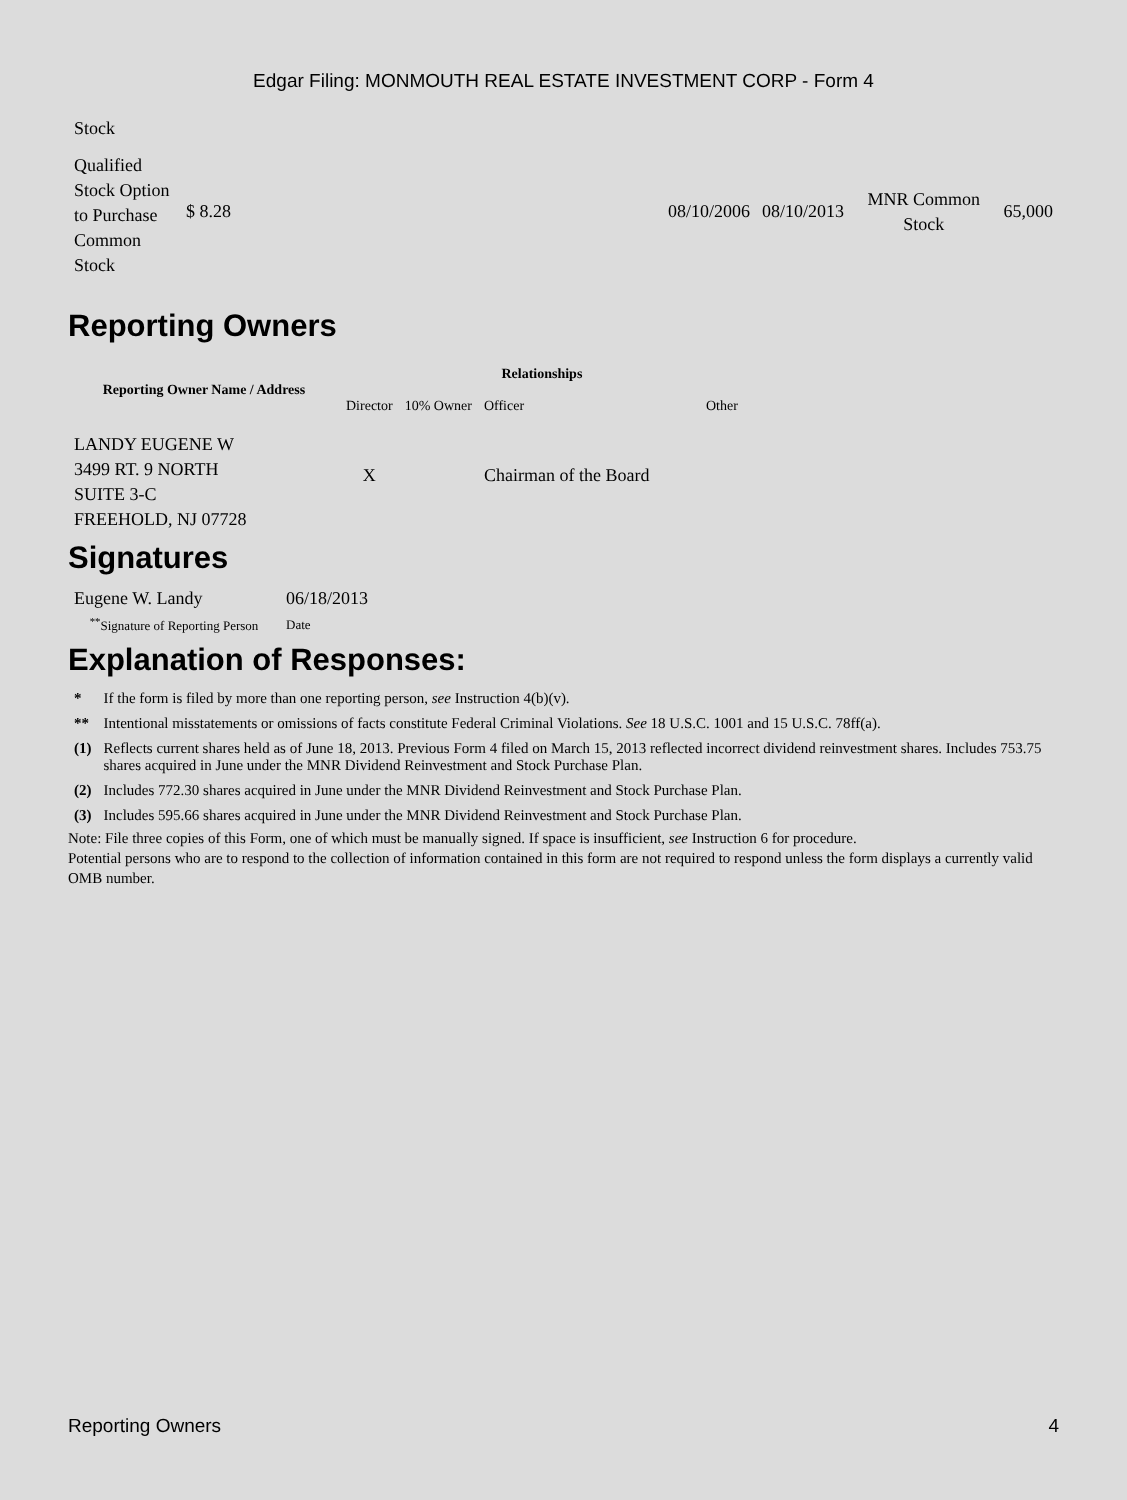Edgar Filing: MONMOUTH REAL ESTATE INVESTMENT CORP - Form 4
| Stock | | | | | |
| Qualified Stock Option to Purchase Common Stock | $ 8.28 | 08/10/2006 | 08/10/2013 | MNR Common Stock | 65,000 |
Reporting Owners
| Reporting Owner Name / Address | Relationships | | | |
| --- | --- | --- | --- | --- |
| | Director | 10% Owner | Officer | Other |
| LANDY EUGENE W 3499 RT. 9 NORTH SUITE 3-C FREEHOLD, NJ 07728 | X | | Chairman of the Board | |
Signatures
| Eugene W. Landy | 06/18/2013 |
| <sup>**</sup> Signature of Reporting Person | Date |
Explanation of Responses:
| * | If the form is filed by more than one reporting person, see Instruction 4(b)(v). |
| ** | Intentional misstatements or omissions of facts constitute Federal Criminal Violations. See 18 U.S.C. 1001 and 15 U.S.C. 78ff(a). |
| (1) | Reflects current shares held as of June 18, 2013. Previous Form 4 filed on March 15, 2013 reflected incorrect dividend reinvestment shares. Includes 753.75 shares acquired in June under the MNR Dividend Reinvestment and Stock Purchase Plan. |
| (2) | Includes 772.30 shares acquired in June under the MNR Dividend Reinvestment and Stock Purchase Plan. |
| (3) | Includes 595.66 shares acquired in June under the MNR Dividend Reinvestment and Stock Purchase Plan. |
Note: File three copies of this Form, one of which must be manually signed. If space is insufficient, see Instruction 6 for procedure.
Potential persons who are to respond to the collection of information contained in this form are not required to respond unless the form displays a currently valid OMB number.
Reporting Owners 4